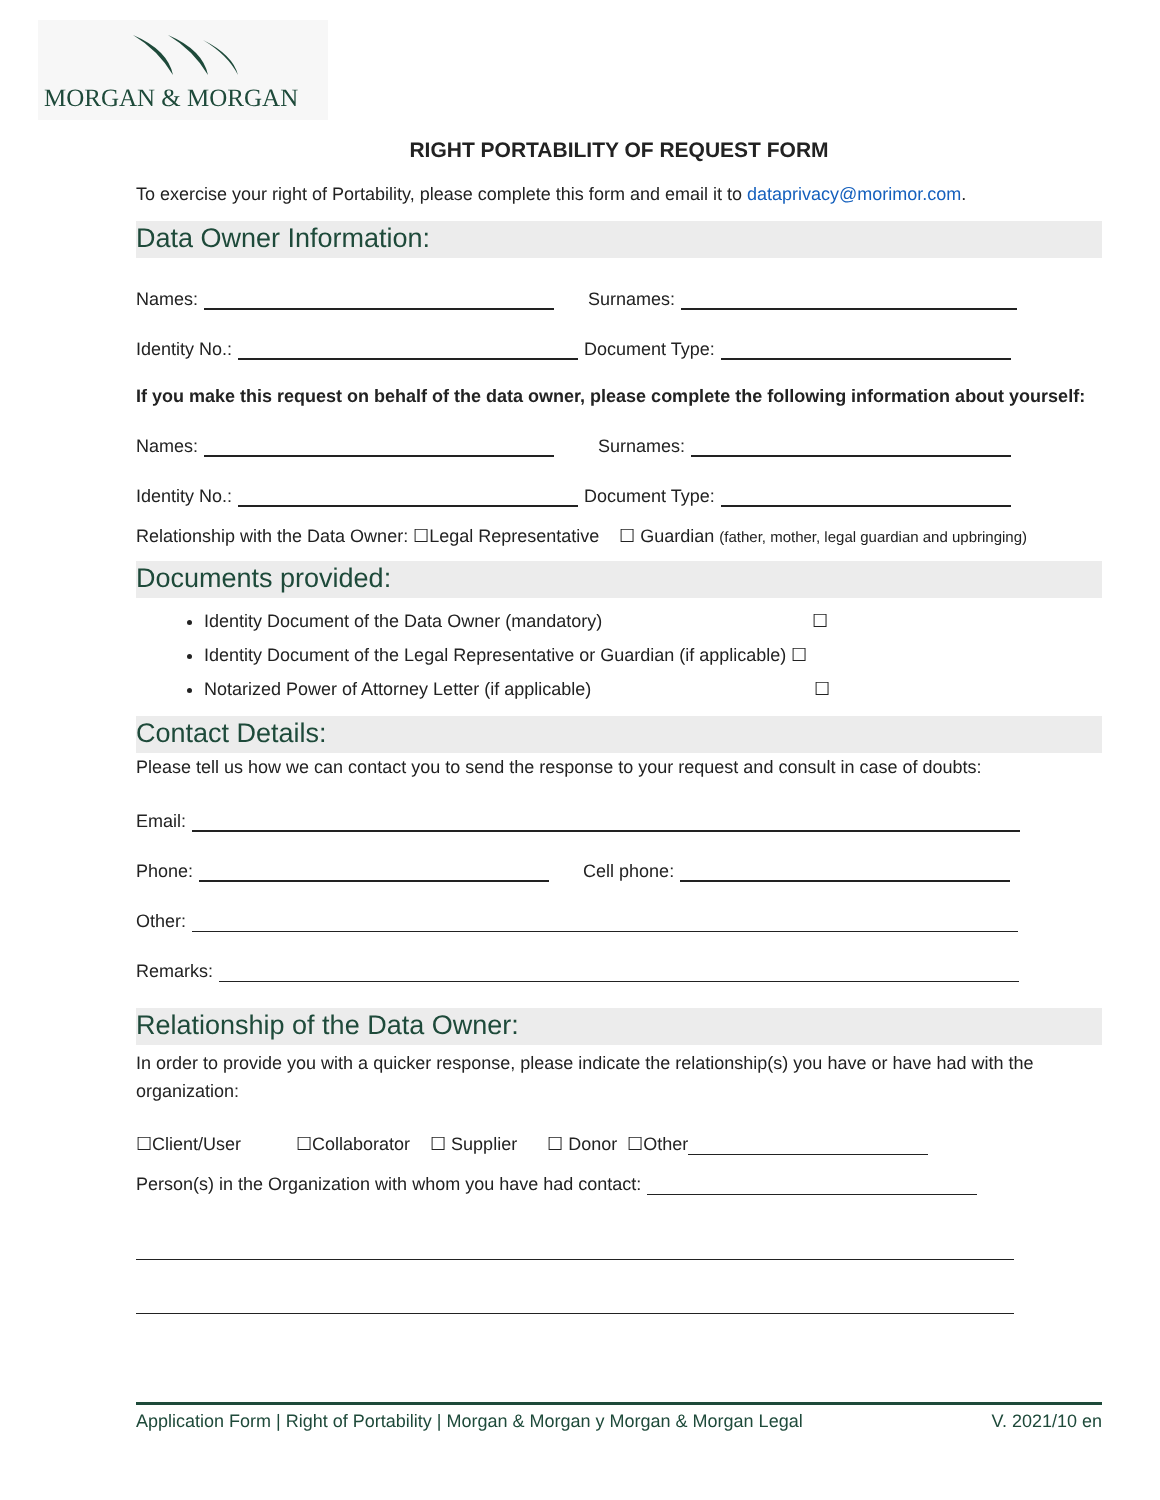MORGAN & MORGAN
RIGHT PORTABILITY OF REQUEST FORM
To exercise your right of Portability, please complete this form and email it to dataprivacy@morimor.com.
Data Owner Information:
Names: Surnames:
Identity No.: Document Type:
If you make this request on behalf of the data owner, please complete the following information about yourself:
Names: Surnames:
Identity No.: Document Type:
Relationship with the Data Owner: ☐Legal Representative ☐ Guardian (father, mother, legal guardian and upbringing)
Documents provided:
Identity Document of the Data Owner (mandatory) ☐
Identity Document of the Legal Representative or Guardian (if applicable) ☐
Notarized Power of Attorney Letter (if applicable) ☐
Contact Details:
Please tell us how we can contact you to send the response to your request and consult in case of doubts:
Email:
Phone: Cell phone:
Other:
Remarks:
Relationship of the Data Owner:
In order to provide you with a quicker response, please indicate the relationship(s) you have or have had with the organization:
☐Client/User ☐Collaborator ☐ Supplier ☐ Donor ☐Other
Person(s) in the Organization with whom you have had contact:
Application Form | Right of Portability | Morgan & Morgan y Morgan & Morgan Legal V. 2021/10 en